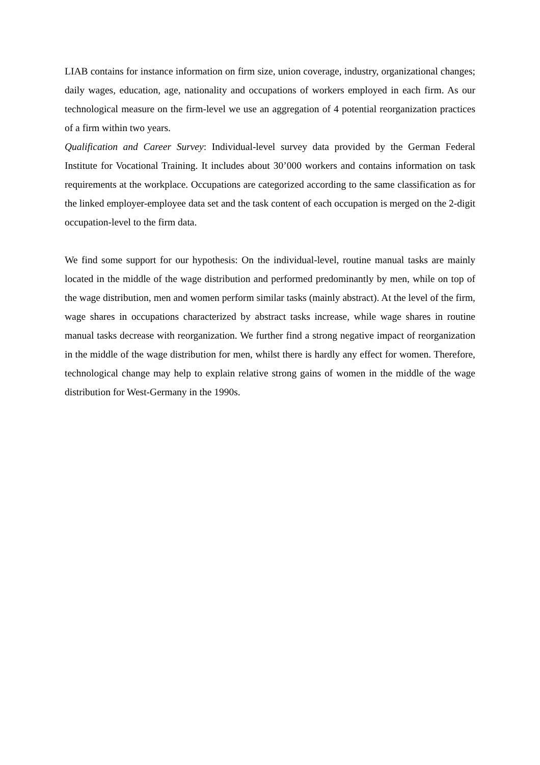LIAB contains for instance information on firm size, union coverage, industry, organizational changes; daily wages, education, age, nationality and occupations of workers employed in each firm. As our technological measure on the firm-level we use an aggregation of 4 potential reorganization practices of a firm within two years.
Qualification and Career Survey: Individual-level survey data provided by the German Federal Institute for Vocational Training. It includes about 30’000 workers and contains information on task requirements at the workplace. Occupations are categorized according to the same classification as for the linked employer-employee data set and the task content of each occupation is merged on the 2-digit occupation-level to the firm data.
We find some support for our hypothesis: On the individual-level, routine manual tasks are mainly located in the middle of the wage distribution and performed predominantly by men, while on top of the wage distribution, men and women perform similar tasks (mainly abstract). At the level of the firm, wage shares in occupations characterized by abstract tasks increase, while wage shares in routine manual tasks decrease with reorganization. We further find a strong negative impact of reorganization in the middle of the wage distribution for men, whilst there is hardly any effect for women. Therefore, technological change may help to explain relative strong gains of women in the middle of the wage distribution for West-Germany in the 1990s.